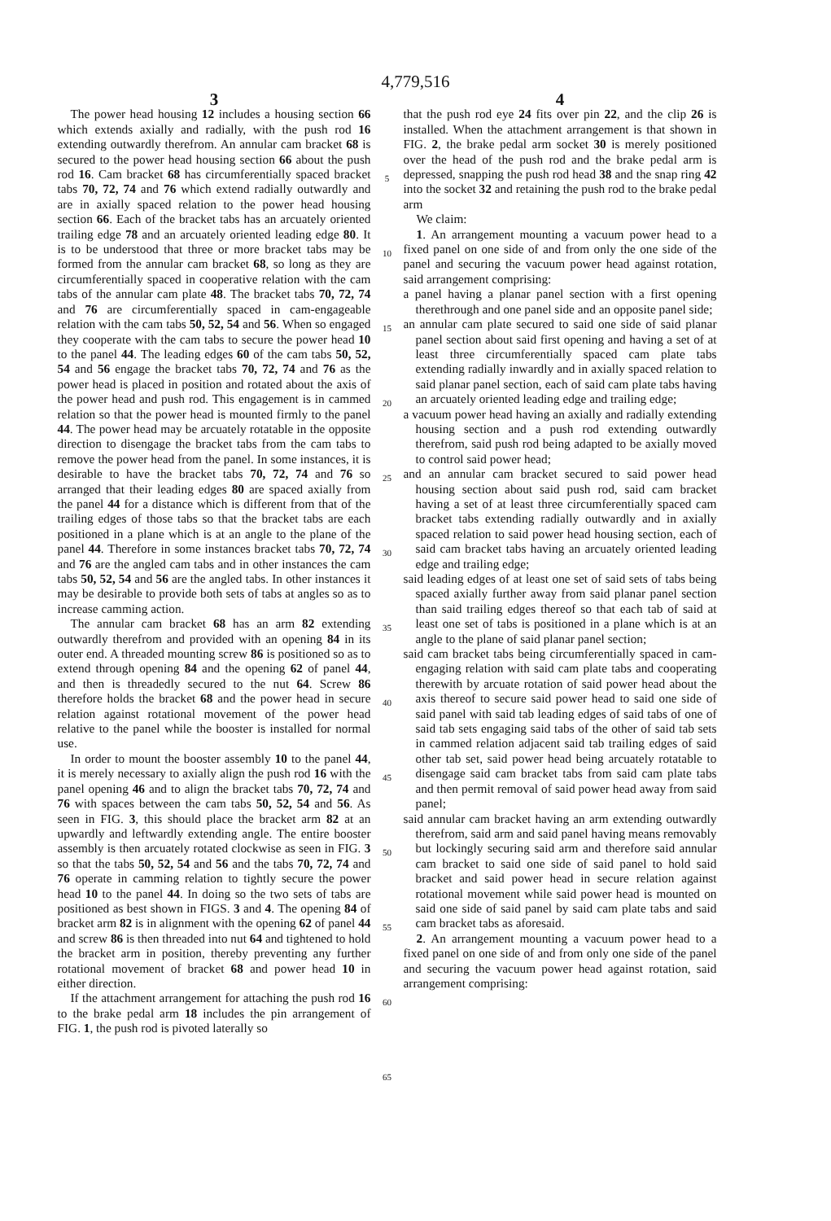4,779,516
3
The power head housing 12 includes a housing section 66 which extends axially and radially, with the push rod 16 extending outwardly therefrom. An annular cam bracket 68 is secured to the power head housing section 66 about the push rod 16. Cam bracket 68 has circumferentially spaced bracket tabs 70, 72, 74 and 76 which extend radially outwardly and are in axially spaced relation to the power head housing section 66. Each of the bracket tabs has an arcuately oriented trailing edge 78 and an arcuately oriented leading edge 80. It is to be understood that three or more bracket tabs may be formed from the annular cam bracket 68, so long as they are circumferentially spaced in cooperative relation with the cam tabs of the annular cam plate 48. The bracket tabs 70, 72, 74 and 76 are circumferentially spaced in cam-engageable relation with the cam tabs 50, 52, 54 and 56. When so engaged they cooperate with the cam tabs to secure the power head 10 to the panel 44. The leading edges 60 of the cam tabs 50, 52, 54 and 56 engage the bracket tabs 70, 72, 74 and 76 as the power head is placed in position and rotated about the axis of the power head and push rod. This engagement is in cammed relation so that the power head is mounted firmly to the panel 44. The power head may be arcuately rotatable in the opposite direction to disengage the bracket tabs from the cam tabs to remove the power head from the panel. In some instances, it is desirable to have the bracket tabs 70, 72, 74 and 76 so arranged that their leading edges 80 are spaced axially from the panel 44 for a distance which is different from that of the trailing edges of those tabs so that the bracket tabs are each positioned in a plane which is at an angle to the plane of the panel 44. Therefore in some instances bracket tabs 70, 72, 74 and 76 are the angled cam tabs and in other instances the cam tabs 50, 52, 54 and 56 are the angled tabs. In other instances it may be desirable to provide both sets of tabs at angles so as to increase camming action.
The annular cam bracket 68 has an arm 82 extending outwardly therefrom and provided with an opening 84 in its outer end. A threaded mounting screw 86 is positioned so as to extend through opening 84 and the opening 62 of panel 44, and then is threadedly secured to the nut 64. Screw 86 therefore holds the bracket 68 and the power head in secure relation against rotational movement of the power head relative to the panel while the booster is installed for normal use.
In order to mount the booster assembly 10 to the panel 44, it is merely necessary to axially align the push rod 16 with the panel opening 46 and to align the bracket tabs 70, 72, 74 and 76 with spaces between the cam tabs 50, 52, 54 and 56. As seen in FIG. 3, this should place the bracket arm 82 at an upwardly and leftwardly extending angle. The entire booster assembly is then arcuately rotated clockwise as seen in FIG. 3 so that the tabs 50, 52, 54 and 56 and the tabs 70, 72, 74 and 76 operate in camming relation to tightly secure the power head 10 to the panel 44. In doing so the two sets of tabs are positioned as best shown in FIGS. 3 and 4. The opening 84 of bracket arm 82 is in alignment with the opening 62 of panel 44 and screw 86 is then threaded into nut 64 and tightened to hold the bracket arm in position, thereby preventing any further rotational movement of bracket 68 and power head 10 in either direction.
If the attachment arrangement for attaching the push rod 16 to the brake pedal arm 18 includes the pin arrangement of FIG. 1, the push rod is pivoted laterally so
5
10
15
20
25
30
35
40
45
50
55
60
65
4
that the push rod eye 24 fits over pin 22, and the clip 26 is installed. When the attachment arrangement is that shown in FIG. 2, the brake pedal arm socket 30 is merely positioned over the head of the push rod and the brake pedal arm is depressed, snapping the push rod head 38 and the snap ring 42 into the socket 32 and retaining the push rod to the brake pedal arm
We claim:
1. An arrangement mounting a vacuum power head to a fixed panel on one side of and from only the one side of the panel and securing the vacuum power head against rotation, said arrangement comprising:
a panel having a planar panel section with a first opening therethrough and one panel side and an opposite panel side;
an annular cam plate secured to said one side of said planar panel section about said first opening and having a set of at least three circumferentially spaced cam plate tabs extending radially inwardly and in axially spaced relation to said planar panel section, each of said cam plate tabs having an arcuately oriented leading edge and trailing edge;
a vacuum power head having an axially and radially extending housing section and a push rod extending outwardly therefrom, said push rod being adapted to be axially moved to control said power head;
and an annular cam bracket secured to said power head housing section about said push rod, said cam bracket having a set of at least three circumferentially spaced cam bracket tabs extending radially outwardly and in axially spaced relation to said power head housing section, each of said cam bracket tabs having an arcuately oriented leading edge and trailing edge;
said leading edges of at least one set of said sets of tabs being spaced axially further away from said planar panel section than said trailing edges thereof so that each tab of said at least one set of tabs is positioned in a plane which is at an angle to the plane of said planar panel section;
said cam bracket tabs being circumferentially spaced in cam-engaging relation with said cam plate tabs and cooperating therewith by arcuate rotation of said power head about the axis thereof to secure said power head to said one side of said panel with said tab leading edges of said tabs of one of said tab sets engaging said tabs of the other of said tab sets in cammed relation adjacent said tab trailing edges of said other tab set, said power head being arcuately rotatable to disengage said cam bracket tabs from said cam plate tabs and then permit removal of said power head away from said panel;
said annular cam bracket having an arm extending outwardly therefrom, said arm and said panel having means removably but lockingly securing said arm and therefore said annular cam bracket to said one side of said panel to hold said bracket and said power head in secure relation against rotational movement while said power head is mounted on said one side of said panel by said cam plate tabs and said cam bracket tabs as aforesaid.
2. An arrangement mounting a vacuum power head to a fixed panel on one side of and from only one side of the panel and securing the vacuum power head against rotation, said arrangement comprising: